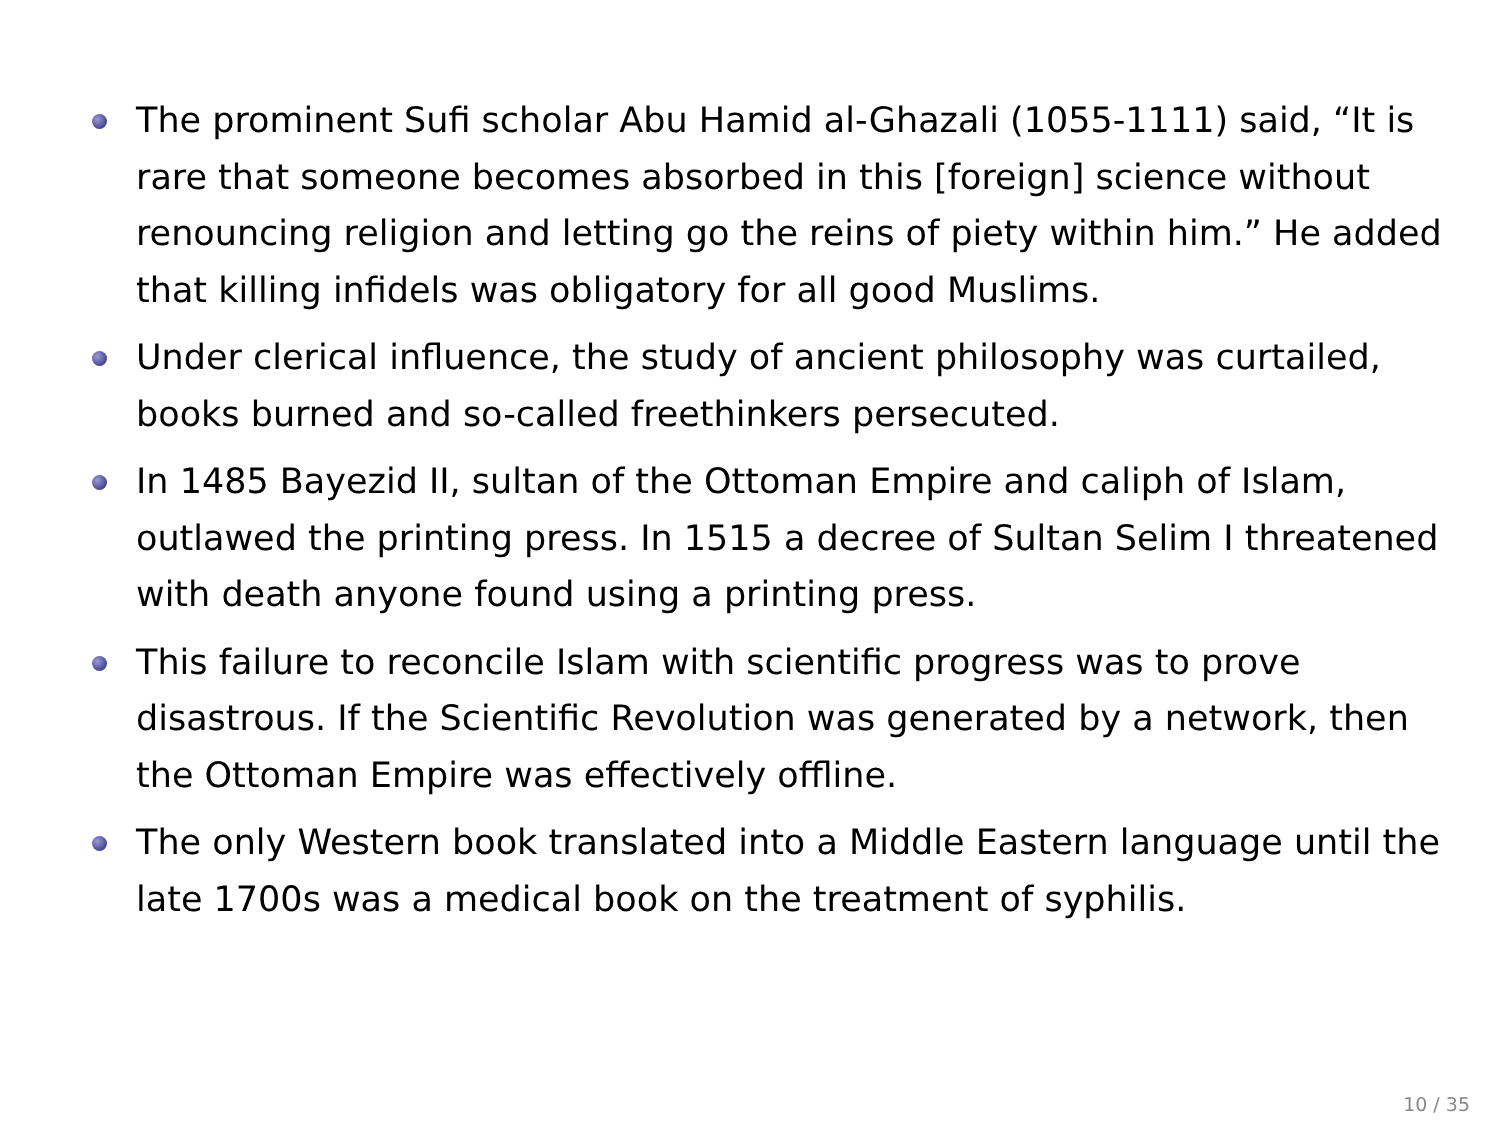The prominent Sufi scholar Abu Hamid al-Ghazali (1055-1111) said, “It is rare that someone becomes absorbed in this [foreign] science without renouncing religion and letting go the reins of piety within him.” He added that killing infidels was obligatory for all good Muslims.
Under clerical influence, the study of ancient philosophy was curtailed, books burned and so-called freethinkers persecuted.
In 1485 Bayezid II, sultan of the Ottoman Empire and caliph of Islam, outlawed the printing press. In 1515 a decree of Sultan Selim I threatened with death anyone found using a printing press.
This failure to reconcile Islam with scientific progress was to prove disastrous. If the Scientific Revolution was generated by a network, then the Ottoman Empire was effectively offline.
The only Western book translated into a Middle Eastern language until the late 1700s was a medical book on the treatment of syphilis.
10 / 35